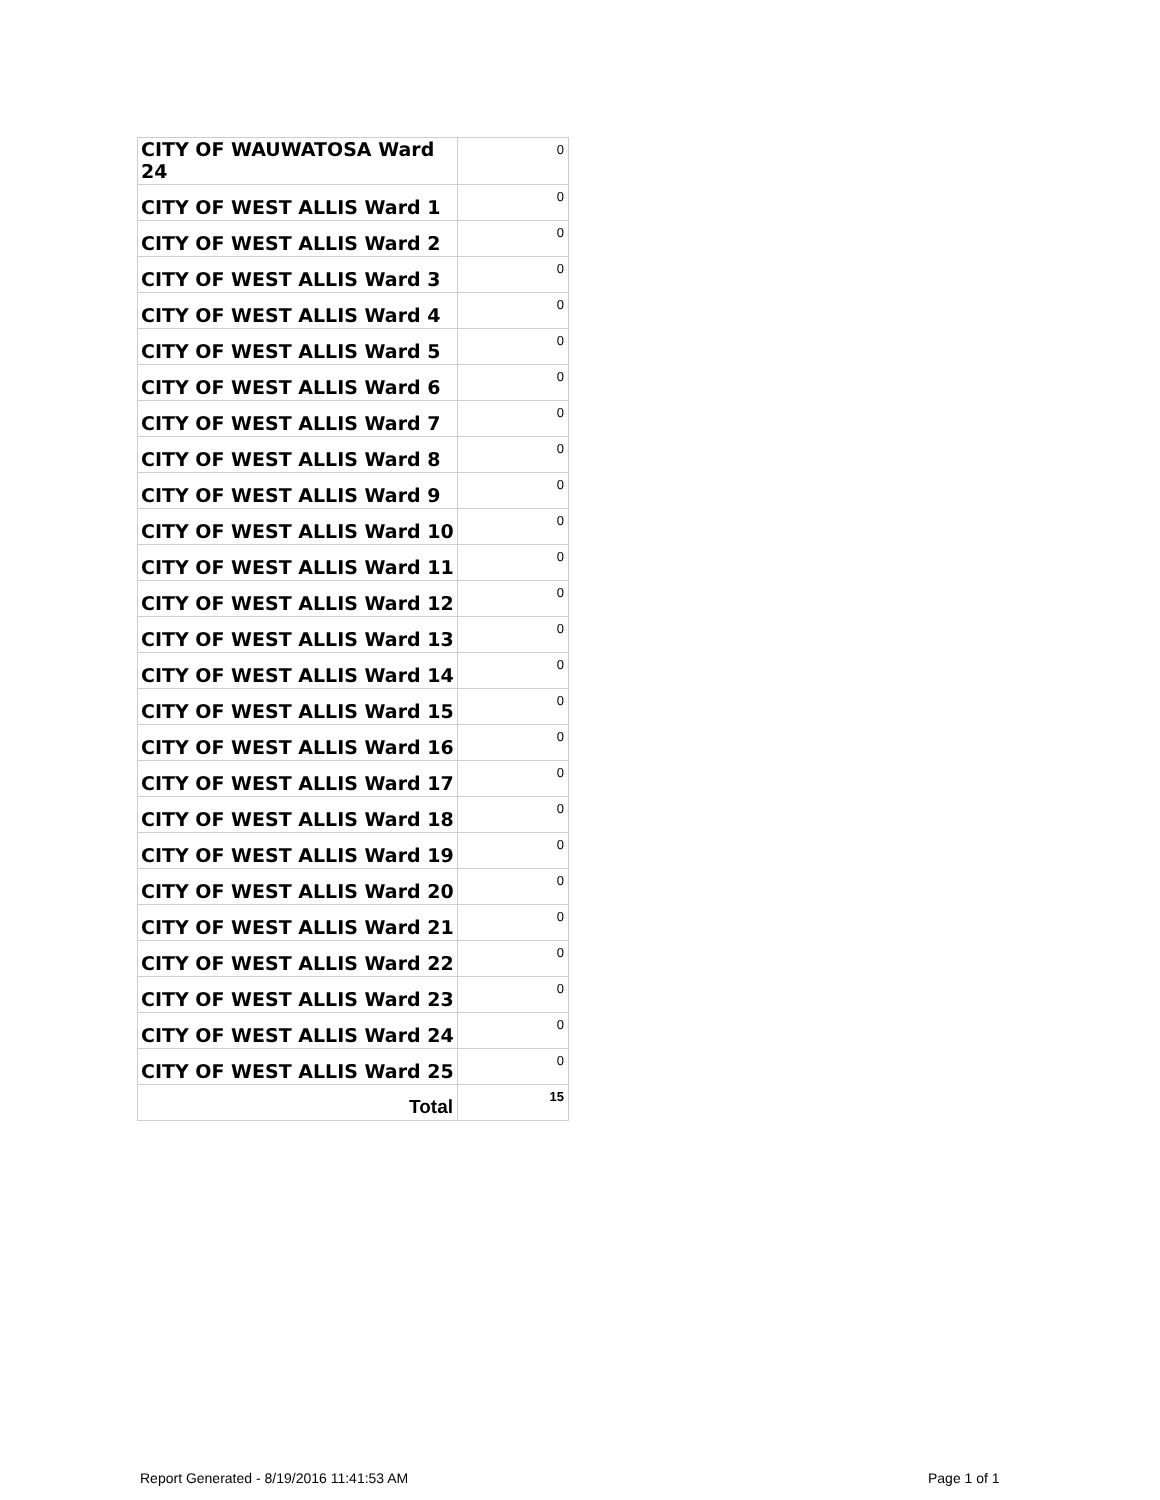| CITY OF WAUWATOSA Ward 24 | 0 |
| CITY OF WEST ALLIS Ward 1 | 0 |
| CITY OF WEST ALLIS Ward 2 | 0 |
| CITY OF WEST ALLIS Ward 3 | 0 |
| CITY OF WEST ALLIS Ward 4 | 0 |
| CITY OF WEST ALLIS Ward 5 | 0 |
| CITY OF WEST ALLIS Ward 6 | 0 |
| CITY OF WEST ALLIS Ward 7 | 0 |
| CITY OF WEST ALLIS Ward 8 | 0 |
| CITY OF WEST ALLIS Ward 9 | 0 |
| CITY OF WEST ALLIS Ward 10 | 0 |
| CITY OF WEST ALLIS Ward 11 | 0 |
| CITY OF WEST ALLIS Ward 12 | 0 |
| CITY OF WEST ALLIS Ward 13 | 0 |
| CITY OF WEST ALLIS Ward 14 | 0 |
| CITY OF WEST ALLIS Ward 15 | 0 |
| CITY OF WEST ALLIS Ward 16 | 0 |
| CITY OF WEST ALLIS Ward 17 | 0 |
| CITY OF WEST ALLIS Ward 18 | 0 |
| CITY OF WEST ALLIS Ward 19 | 0 |
| CITY OF WEST ALLIS Ward 20 | 0 |
| CITY OF WEST ALLIS Ward 21 | 0 |
| CITY OF WEST ALLIS Ward 22 | 0 |
| CITY OF WEST ALLIS Ward 23 | 0 |
| CITY OF WEST ALLIS Ward 24 | 0 |
| CITY OF WEST ALLIS Ward 25 | 0 |
| Total | 15 |
Report Generated - 8/19/2016 11:41:53 AM
Page 1 of 1